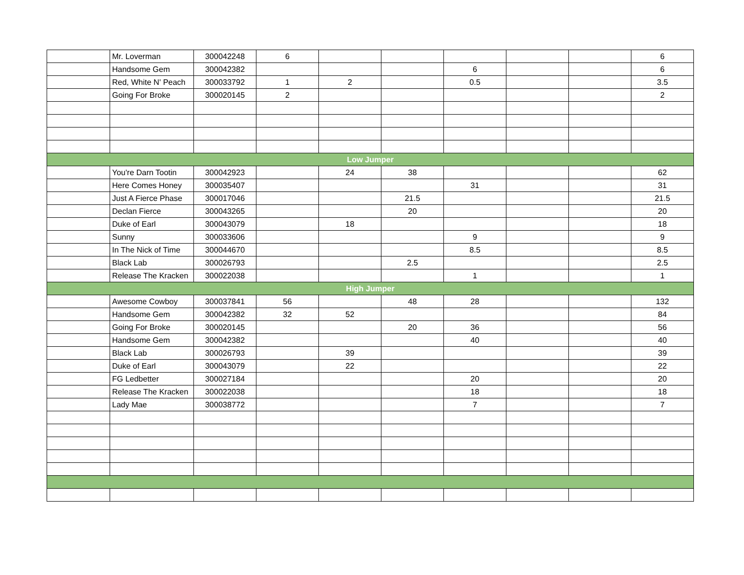| | Mr. Loverman | 300042248 | 6 | | | | | | 6 |
| | Handsome Gem | 300042382 | | | | 6 | | | 6 |
| | Red, White N' Peach | 300033792 | 1 | 2 | | 0.5 | | | 3.5 |
| | Going For Broke | 300020145 | 2 | | | | | | 2 |
| Low Jumper | | | | | | | | | |
| | You're Darn Tootin | 300042923 | | 24 | 38 | | | | 62 |
| | Here Comes Honey | 300035407 | | | | 31 | | | 31 |
| | Just A Fierce Phase | 300017046 | | | 21.5 | | | | 21.5 |
| | Declan Fierce | 300043265 | | | 20 | | | | 20 |
| | Duke of Earl | 300043079 | | 18 | | | | | 18 |
| | Sunny | 300033606 | | | | 9 | | | 9 |
| | In The Nick of Time | 300044670 | | | | 8.5 | | | 8.5 |
| | Black Lab | 300026793 | | | 2.5 | | | | 2.5 |
| | Release The Kracken | 300022038 | | | | 1 | | | 1 |
| High Jumper | | | | | | | | | |
| | Awesome Cowboy | 300037841 | 56 | | 48 | 28 | | | 132 |
| | Handsome Gem | 300042382 | 32 | 52 | | | | | 84 |
| | Going For Broke | 300020145 | | | 20 | 36 | | | 56 |
| | Handsome Gem | 300042382 | | | | 40 | | | 40 |
| | Black Lab | 300026793 | | 39 | | | | | 39 |
| | Duke of Earl | 300043079 | | 22 | | | | | 22 |
| | FG Ledbetter | 300027184 | | | | 20 | | | 20 |
| | Release The Kracken | 300022038 | | | | 18 | | | 18 |
| | Lady Mae | 300038772 | | | | 7 | | | 7 |